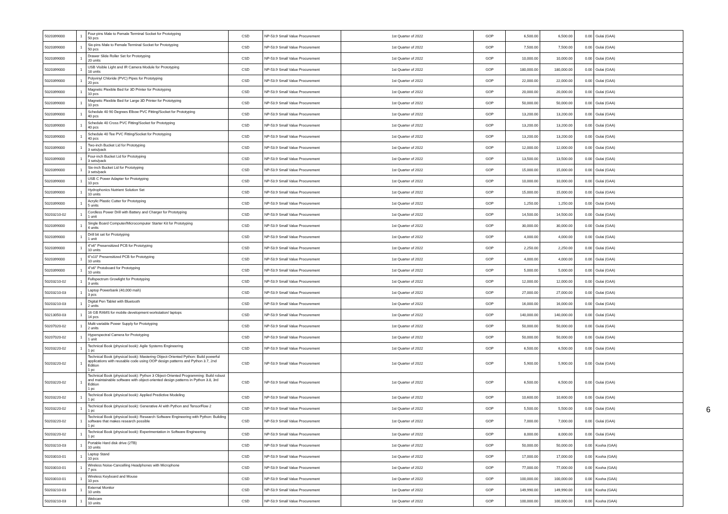| 5020399000 | 1 | Four-pins Male to Female Terminal Socket for Prototyping 50 pcs | CSD | NP-53.9 Small Value Procurement | 1st Quarter of 2022 | GOP | 6,500.00 | 6,500.00 | 0.00 | Gulai (GAA) |
| 5020399000 | 1 | Six-pins Male to Female Terminal Socket for Prototyping 50 pcs | CSD | NP-53.9 Small Value Procurement | 1st Quarter of 2022 | GOP | 7,500.00 | 7,500.00 | 0.00 | Gulai (GAA) |
| 5020399000 | 1 | Drawer Slide Roller Set for Prototyping 20 units | CSD | NP-53.9 Small Value Procurement | 1st Quarter of 2022 | GOP | 10,000.00 | 10,000.00 | 0.00 | Gulai (GAA) |
| 5020399000 | 1 | USB Visible Light and IR Camera Module for Prototyping 18 units | CSD | NP-53.9 Small Value Procurement | 1st Quarter of 2022 | GOP | 180,000.00 | 180,000.00 | 0.00 | Gulai (GAA) |
| 5020399000 | 1 | Polyvinyl Chloride (PVC) Pipes for Prototyping 20 pcs | CSD | NP-53.9 Small Value Procurement | 1st Quarter of 2022 | GOP | 22,000.00 | 22,000.00 | 0.00 | Gulai (GAA) |
| 5020399000 | 1 | Magnetic Flexible Bed for 3D Printer for Prototyping 10 pcs | CSD | NP-53.9 Small Value Procurement | 1st Quarter of 2022 | GOP | 20,000.00 | 20,000.00 | 0.00 | Gulai (GAA) |
| 5020399000 | 1 | Magnetic Flexible Bed for Large 3D Printer for Prototyping 10 pcs | CSD | NP-53.9 Small Value Procurement | 1st Quarter of 2022 | GOP | 50,000.00 | 50,000.00 | 0.00 | Gulai (GAA) |
| 5020399000 | 1 | Schedule 40 90 Degrees Elbow PVC Fitting/Socket for Prototyping 40 pcs | CSD | NP-53.9 Small Value Procurement | 1st Quarter of 2022 | GOP | 13,200.00 | 13,200.00 | 0.00 | Gulai (GAA) |
| 5020399000 | 1 | Schedule 40 Cross PVC Fitting/Socket for Prototyping 40 pcs | CSD | NP-53.9 Small Value Procurement | 1st Quarter of 2022 | GOP | 13,200.00 | 13,200.00 | 0.00 | Gulai (GAA) |
| 5020399000 | 1 | Schedule 40 Tee PVC Fitting/Socket for Prototyping 40 pcs | CSD | NP-53.9 Small Value Procurement | 1st Quarter of 2022 | GOP | 13,200.00 | 13,200.00 | 0.00 | Gulai (GAA) |
| 5020399000 | 1 | Two-inch Bucket Lid for Prototyping 3 sets/pack | CSD | NP-53.9 Small Value Procurement | 1st Quarter of 2022 | GOP | 12,000.00 | 12,000.00 | 0.00 | Gulai (GAA) |
| 5020399000 | 1 | Four-inch Bucket Lid for Prototyping 3 sets/pack | CSD | NP-53.9 Small Value Procurement | 1st Quarter of 2022 | GOP | 13,500.00 | 13,500.00 | 0.00 | Gulai (GAA) |
| 5020399000 | 1 | Six-inch Bucket Lid for Prototyping 3 sets/pack | CSD | NP-53.9 Small Value Procurement | 1st Quarter of 2022 | GOP | 15,000.00 | 15,000.00 | 0.00 | Gulai (GAA) |
| 5020399000 | 1 | USB C Power Adapter for Prototyping 10 pcs | CSD | NP-53.9 Small Value Procurement | 1st Quarter of 2022 | GOP | 10,000.00 | 10,000.00 | 0.00 | Gulai (GAA) |
| 5020399000 | 1 | Hydrophonics Nutrient Solution Set 10 units | CSD | NP-53.9 Small Value Procurement | 1st Quarter of 2022 | GOP | 15,000.00 | 15,000.00 | 0.00 | Gulai (GAA) |
| 5020399000 | 1 | Acrylic Plastic Cutter for Prototyping 5 units | CSD | NP-53.9 Small Value Procurement | 1st Quarter of 2022 | GOP | 1,250.00 | 1,250.00 | 0.00 | Gulai (GAA) |
| 50203210-02 | 1 | Cordless Power Drill with Battery and Charger for Prototyping 1 unit | CSD | NP-53.9 Small Value Procurement | 1st Quarter of 2022 | GOP | 14,500.00 | 14,500.00 | 0.00 | Gulai (GAA) |
| 5020399000 | 1 | Single Board Computer/Microcomputer Starter Kit for Prototyping 4 units | CSD | NP-53.9 Small Value Procurement | 1st Quarter of 2022 | GOP | 30,000.00 | 30,000.00 | 0.00 | Gulai (GAA) |
| 5020399000 | 1 | Drill bit set for Prototyping 1 unit | CSD | NP-53.9 Small Value Procurement | 1st Quarter of 2022 | GOP | 4,000.00 | 4,000.00 | 0.00 | Gulai (GAA) |
| 5020399000 | 1 | 4"x6" Presensitized PCB for Prototyping 10 units | CSD | NP-53.9 Small Value Procurement | 1st Quarter of 2022 | GOP | 2,250.00 | 2,250.00 | 0.00 | Gulai (GAA) |
| 5020399000 | 1 | 6"x10" Presensitized PCB for Prototyping 10 units | CSD | NP-53.9 Small Value Procurement | 1st Quarter of 2022 | GOP | 4,000.00 | 4,000.00 | 0.00 | Gulai (GAA) |
| 5020399000 | 1 | 4"x6" Protoboard for Prototyping 10 units | CSD | NP-53.9 Small Value Procurement | 1st Quarter of 2022 | GOP | 5,000.00 | 5,000.00 | 0.00 | Gulai (GAA) |
| 50203210-02 | 1 | Fullspectrum Growlight for Prototyping 3 units | CSD | NP-53.9 Small Value Procurement | 1st Quarter of 2022 | GOP | 12,000.00 | 12,000.00 | 0.00 | Gulai (GAA) |
| 50203210-03 | 1 | Laptop Powerbank (40,000 mah) 3 pcs | CSD | NP-53.9 Small Value Procurement | 1st Quarter of 2022 | GOP | 27,000.00 | 27,000.00 | 0.00 | Gulai (GAA) |
| 50203210-03 | 1 | Digital Pen Tablet with Bluetooth 2 units | CSD | NP-53.9 Small Value Procurement | 1st Quarter of 2022 | GOP | 16,000.00 | 16,000.00 | 0.00 | Gulai (GAA) |
| 50213050-03 | 1 | 16 GB RAMS for mobile development workstation/ laptops 14 pcs | CSD | NP-53.9 Small Value Procurement | 1st Quarter of 2022 | GOP | 140,000.00 | 140,000.00 | 0.00 | Gulai (GAA) |
| 50207020-02 | 1 | Multi-variable Power Supply for Prototyping 2 units | CSD | NP-53.9 Small Value Procurement | 1st Quarter of 2022 | GOP | 50,000.00 | 50,000.00 | 0.00 | Gulai (GAA) |
| 50207020-02 | 1 | Hyperspectral Camera for Prototyping 1 unit | CSD | NP-53.9 Small Value Procurement | 1st Quarter of 2022 | GOP | 50,000.00 | 50,000.00 | 0.00 | Gulai (GAA) |
| 50203220-02 | 1 | Technical Book (physical book): Agile Systems Engineering 1 pc | CSD | NP-53.9 Small Value Procurement | 1st Quarter of 2022 | GOP | 6,500.00 | 6,500.00 | 0.00 | Gulai (GAA) |
| 50203220-02 | 1 | Technical Book (physical book): Mastering Object-Oriented Python: Build powerful applications with reusable code using OOP design patterns and Python 3.7, 2nd Edition 1 pc | CSD | NP-53.9 Small Value Procurement | 1st Quarter of 2022 | GOP | 5,900.00 | 5,900.00 | 0.00 | Gulai (GAA) |
| 50203220-02 | 1 | Technical Book (physical book): Python 3 Object-Oriented Programming: Build robust and maintainable software with object-oriented design patterns in Python 3.8, 3rd Edition 1 pc | CSD | NP-53.9 Small Value Procurement | 1st Quarter of 2022 | GOP | 6,500.00 | 6,500.00 | 0.00 | Gulai (GAA) |
| 50203220-02 | 1 | Technical Book (physical book): Applied Predictive Modeling 1 pc | CSD | NP-53.9 Small Value Procurement | 1st Quarter of 2022 | GOP | 10,600.00 | 10,600.00 | 0.00 | Gulai (GAA) |
| 50203220-02 | 1 | Technical Book (physical book): Generative AI with Python and TensorFlow 2 1 pc | CSD | NP-53.9 Small Value Procurement | 1st Quarter of 2022 | GOP | 5,500.00 | 5,500.00 | 0.00 | Gulai (GAA) |
| 50203220-02 | 1 | Technical Book (physical book): Research Software Engineering with Python: Building software that makes research possible 1 pc | CSD | NP-53.9 Small Value Procurement | 1st Quarter of 2022 | GOP | 7,000.00 | 7,000.00 | 0.00 | Gulai (GAA) |
| 50203220-02 | 1 | Technical Book (physical book): Experimentation in Software Engineering 1 pc | CSD | NP-53.9 Small Value Procurement | 1st Quarter of 2022 | GOP | 8,000.00 | 8,000.00 | 0.00 | Gulai (GAA) |
| 50203210-03 | 1 | Portable Hard disk drive (2TB) 10 units | CSD | NP-53.9 Small Value Procurement | 1st Quarter of 2022 | GOP | 50,000.00 | 50,000.00 | 0.00 | Kooha (GAA) |
| 50203010-01 | 1 | Laptop Stand 10 pcs | CSD | NP-53.9 Small Value Procurement | 1st Quarter of 2022 | GOP | 17,000.00 | 17,000.00 | 0.00 | Kooha (GAA) |
| 50203010-01 | 1 | Wireless Noise-Cancelling Headphones with Microphone 7 pcs | CSD | NP-53.9 Small Value Procurement | 1st Quarter of 2022 | GOP | 77,000.00 | 77,000.00 | 0.00 | Kooha (GAA) |
| 50203010-01 | 1 | Wireless Keyboard and Mouse 10 pcs | CSD | NP-53.9 Small Value Procurement | 1st Quarter of 2022 | GOP | 100,000.00 | 100,000.00 | 0.00 | Kooha (GAA) |
| 50203210-03 | 1 | External Monitor 10 units | CSD | NP-53.9 Small Value Procurement | 1st Quarter of 2022 | GOP | 149,990.00 | 149,990.00 | 0.00 | Kooha (GAA) |
| 50203210-03 | 1 | Webcam 10 units | CSD | NP-53.9 Small Value Procurement | 1st Quarter of 2022 | GOP | 100,000.00 | 100,000.00 | 0.00 | Kooha (GAA) |
6